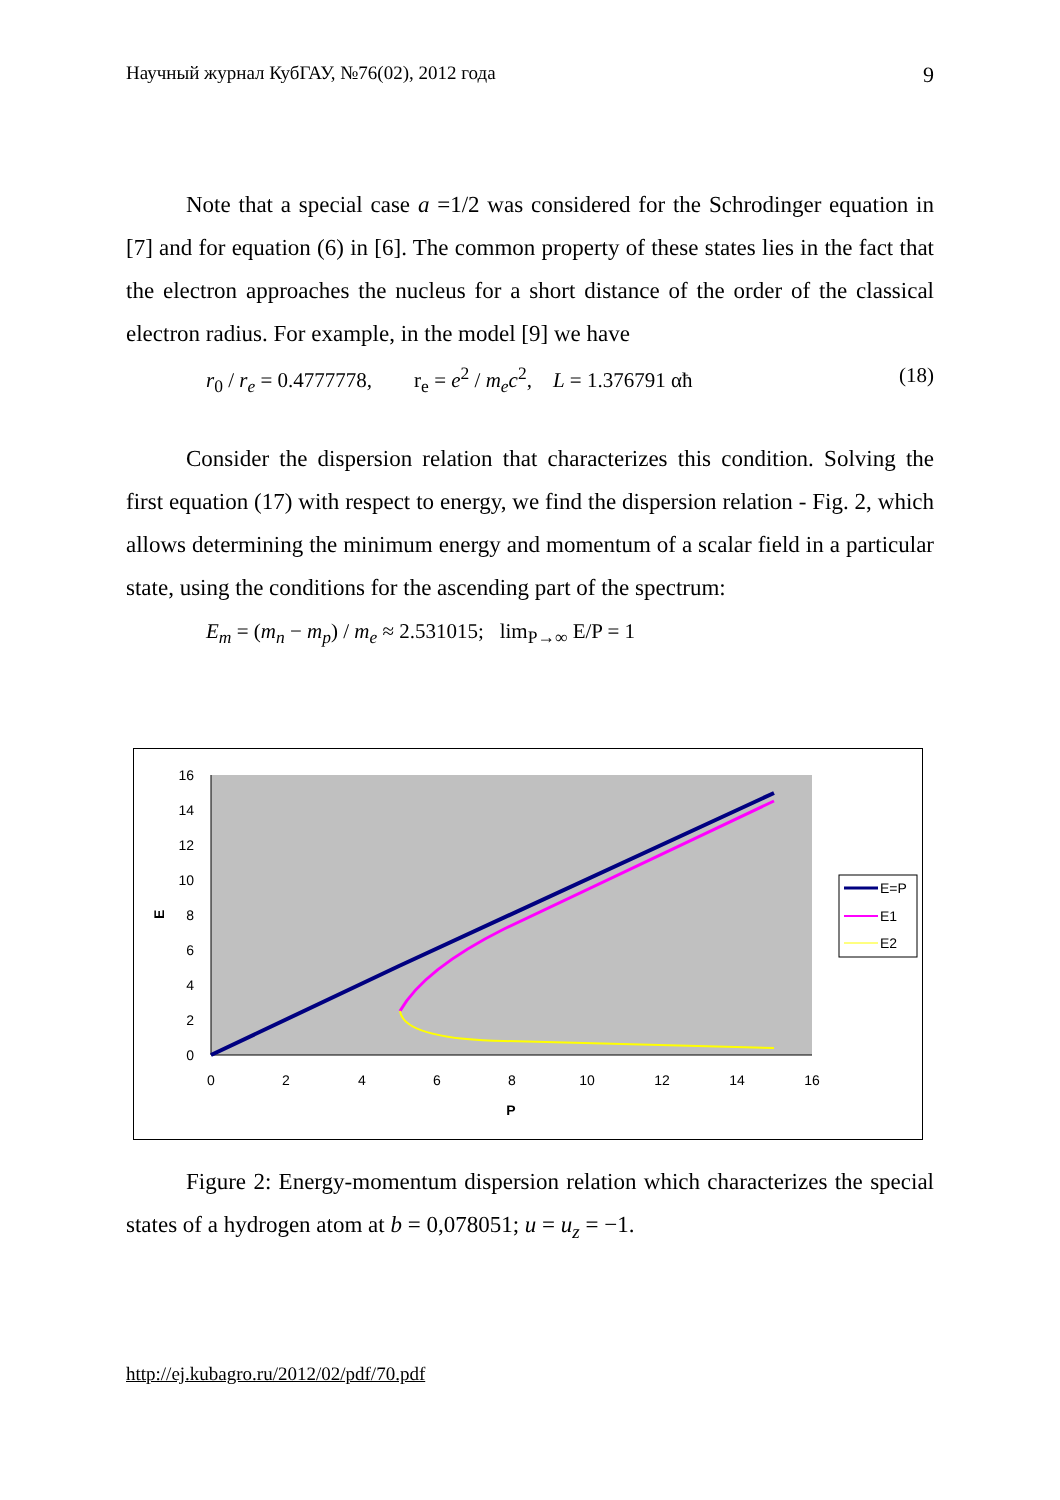Научный журнал КубГАУ, №76(02), 2012 года 9
Note that a special case a =1/2 was considered for the Schrodinger equation in [7] and for equation (6) in [6]. The common property of these states lies in the fact that the electron approaches the nucleus for a short distance of the order of the classical electron radius. For example, in the model [9] we have
r<sub>0</sub> / r<sub>e</sub> = 0.4777778, r<sub>e</sub> = e<sup>2</sup> / m<sub>e</sub>c<sup>2</sup>, L = 1.376791 αħ (18)
Consider the dispersion relation that characterizes this condition. Solving the first equation (17) with respect to energy, we find the dispersion relation - Fig. 2, which allows determining the minimum energy and momentum of a scalar field in a particular state, using the conditions for the ascending part of the spectrum:
E<sub>m</sub> = (m<sub>n</sub> − m<sub>p</sub>) / m<sub>e</sub> ≈ 2.531015; lim<sub>P→∞</sub> E/P = 1
16
14
12
10
8
6
4
2
0
0
2
4
6
8
10
12
14
16
P
E
E=P
E1
E2
Figure 2: Energy-momentum dispersion relation which characterizes the special states of a hydrogen atom at b = 0,078051; u = u<sub>z</sub> = −1.
http://ej.kubagro.ru/2012/02/pdf/70.pdf